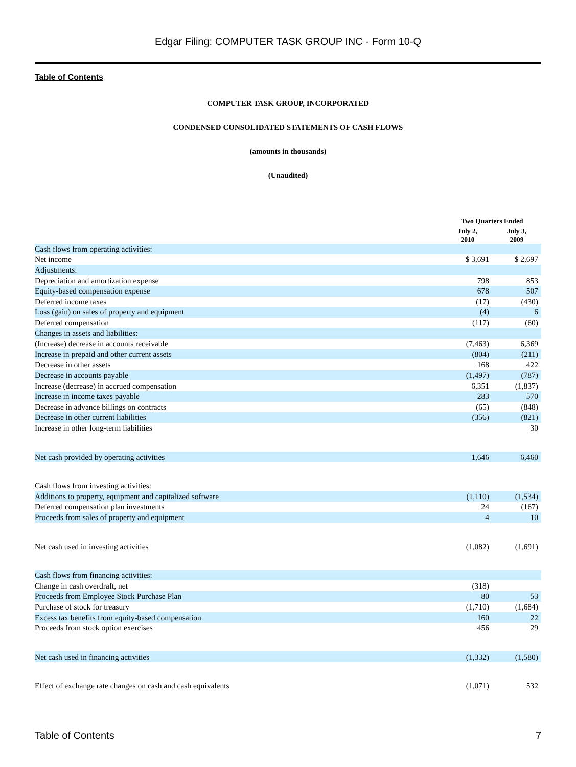Edgar Filing: COMPUTER TASK GROUP INC - Form 10-Q
Table of Contents
COMPUTER TASK GROUP, INCORPORATED
CONDENSED CONSOLIDATED STATEMENTS OF CASH FLOWS
(amounts in thousands)
(Unaudited)
| | Two Quarters Ended | |
| --- | --- | --- |
| | July 2, 2010 | July 3, 2009 |
| Cash flows from operating activities: | | |
| Net income | $ 3,691 | $ 2,697 |
| Adjustments: | | |
| Depreciation and amortization expense | 798 | 853 |
| Equity-based compensation expense | 678 | 507 |
| Deferred income taxes | (17) | (430) |
| Loss (gain) on sales of property and equipment | (4) | 6 |
| Deferred compensation | (117) | (60) |
| Changes in assets and liabilities: | | |
| (Increase) decrease in accounts receivable | (7,463) | 6,369 |
| Increase in prepaid and other current assets | (804) | (211) |
| Decrease in other assets | 168 | 422 |
| Decrease in accounts payable | (1,497) | (787) |
| Increase (decrease) in accrued compensation | 6,351 | (1,837) |
| Increase in income taxes payable | 283 | 570 |
| Decrease in advance billings on contracts | (65) | (848) |
| Decrease in other current liabilities | (356) | (821) |
| Increase in other long-term liabilities | | 30 |
| Net cash provided by operating activities | 1,646 | 6,460 |
| Cash flows from investing activities: | | |
| Additions to property, equipment and capitalized software | (1,110) | (1,534) |
| Deferred compensation plan investments | 24 | (167) |
| Proceeds from sales of property and equipment | 4 | 10 |
| Net cash used in investing activities | (1,082) | (1,691) |
| Cash flows from financing activities: | | |
| Change in cash overdraft, net | (318) | |
| Proceeds from Employee Stock Purchase Plan | 80 | 53 |
| Purchase of stock for treasury | (1,710) | (1,684) |
| Excess tax benefits from equity-based compensation | 160 | 22 |
| Proceeds from stock option exercises | 456 | 29 |
| Net cash used in financing activities | (1,332) | (1,580) |
| Effect of exchange rate changes on cash and cash equivalents | (1,071) | 532 |
Table of Contents 7